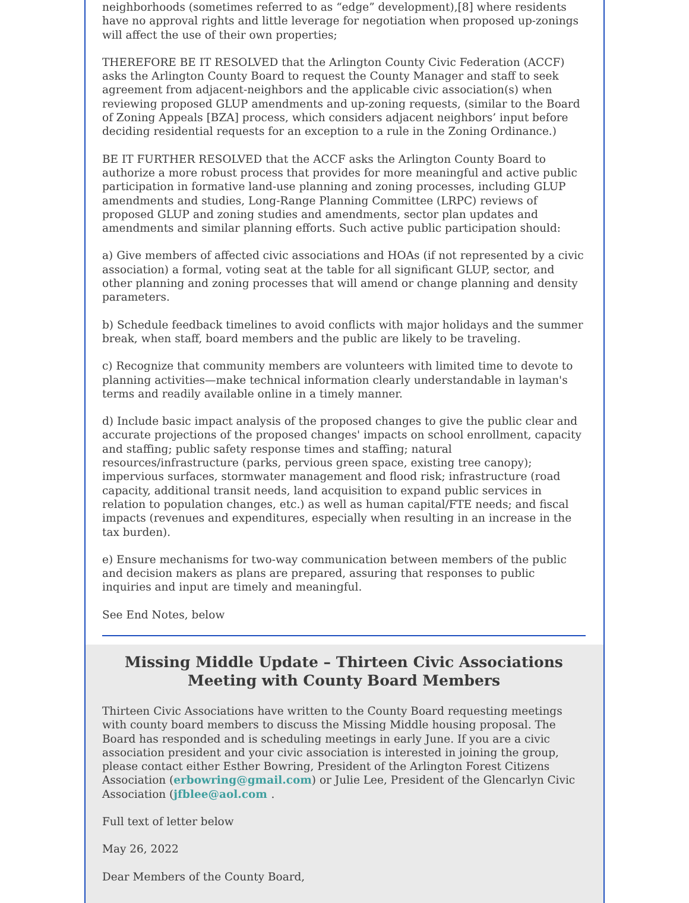neighborhoods (sometimes referred to as “edge” development),[8] where residents have no approval rights and little leverage for negotiation when proposed up-zonings will affect the use of their own properties;
THEREFORE BE IT RESOLVED that the Arlington County Civic Federation (ACCF) asks the Arlington County Board to request the County Manager and staff to seek agreement from adjacent-neighbors and the applicable civic association(s) when reviewing proposed GLUP amendments and up-zoning requests, (similar to the Board of Zoning Appeals [BZA] process, which considers adjacent neighbors’ input before deciding residential requests for an exception to a rule in the Zoning Ordinance.)
BE IT FURTHER RESOLVED that the ACCF asks the Arlington County Board to authorize a more robust process that provides for more meaningful and active public participation in formative land-use planning and zoning processes, including GLUP amendments and studies, Long-Range Planning Committee (LRPC) reviews of proposed GLUP and zoning studies and amendments, sector plan updates and amendments and similar planning efforts. Such active public participation should:
a) Give members of affected civic associations and HOAs (if not represented by a civic association) a formal, voting seat at the table for all significant GLUP, sector, and other planning and zoning processes that will amend or change planning and density parameters.
b) Schedule feedback timelines to avoid conflicts with major holidays and the summer break, when staff, board members and the public are likely to be traveling.
c) Recognize that community members are volunteers with limited time to devote to planning activities—make technical information clearly understandable in layman's terms and readily available online in a timely manner.
d) Include basic impact analysis of the proposed changes to give the public clear and accurate projections of the proposed changes' impacts on school enrollment, capacity and staffing; public safety response times and staffing; natural resources/infrastructure (parks, pervious green space, existing tree canopy); impervious surfaces, stormwater management and flood risk; infrastructure (road capacity, additional transit needs, land acquisition to expand public services in relation to population changes, etc.) as well as human capital/FTE needs; and fiscal impacts (revenues and expenditures, especially when resulting in an increase in the tax burden).
e) Ensure mechanisms for two-way communication between members of the public and decision makers as plans are prepared, assuring that responses to public inquiries and input are timely and meaningful.
See End Notes, below
Missing Middle Update – Thirteen Civic Associations Meeting with County Board Members
Thirteen Civic Associations have written to the County Board requesting meetings with county board members to discuss the Missing Middle housing proposal. The Board has responded and is scheduling meetings in early June. If you are a civic association president and your civic association is interested in joining the group, please contact either Esther Bowring, President of the Arlington Forest Citizens Association (erbowring@gmail.com) or Julie Lee, President of the Glencarlyn Civic Association (jfblee@aol.com .
Full text of letter below
May 26, 2022
Dear Members of the County Board,